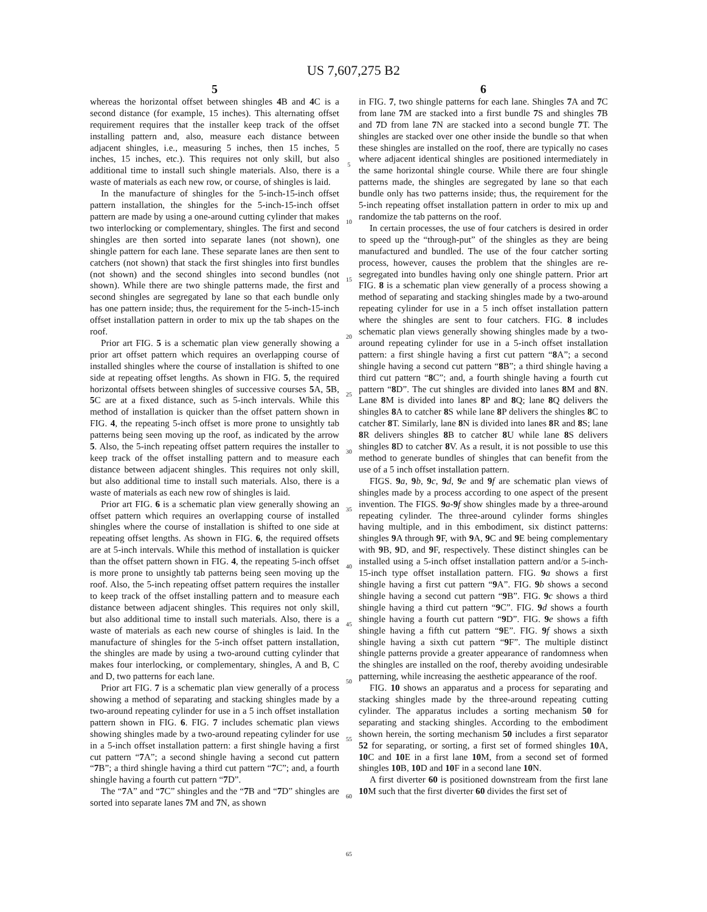US 7,607,275 B2
5
whereas the horizontal offset between shingles 4 B and 4 C is a second distance (for example, 15 inches). This alternating offset requirement requires that the installer keep track of the offset installing pattern and, also, measure each distance between adjacent shingles, i.e., measuring 5 inches, then 15 inches, 5 inches, 15 inches, etc.). This requires not only skill, but also additional time to install such shingle materials. Also, there is a waste of materials as each new row, or course, of shingles is laid.
In the manufacture of shingles for the 5-inch-15-inch offset pattern installation, the shingles for the 5-inch-15-inch offset pattern are made by using a one-around cutting cylinder that makes two interlocking or complementary, shingles. The first and second shingles are then sorted into separate lanes (not shown), one shingle pattern for each lane. These separate lanes are then sent to catchers (not shown) that stack the first shingles into first bundles (not shown) and the second shingles into second bundles (not shown). While there are two shingle patterns made, the first and second shingles are segregated by lane so that each bundle only has one pattern inside; thus, the requirement for the 5-inch-15-inch offset installation pattern in order to mix up the tab shapes on the roof.
Prior art FIG. 5 is a schematic plan view generally showing a prior art offset pattern which requires an overlapping course of installed shingles where the course of installation is shifted to one side at repeating offset lengths. As shown in FIG. 5, the required horizontal offsets between shingles of successive courses 5 A, 5 B, 5 C are at a fixed distance, such as 5-inch intervals. While this method of installation is quicker than the offset pattern shown in FIG. 4, the repeating 5-inch offset is more prone to unsightly tab patterns being seen moving up the roof, as indicated by the arrow 5. Also, the 5-inch repeating offset pattern requires the installer to keep track of the offset installing pattern and to measure each distance between adjacent shingles. This requires not only skill, but also additional time to install such materials. Also, there is a waste of materials as each new row of shingles is laid.
Prior art FIG. 6 is a schematic plan view generally showing an offset pattern which requires an overlapping course of installed shingles where the course of installation is shifted to one side at repeating offset lengths. As shown in FIG. 6, the required offsets are at 5-inch intervals. While this method of installation is quicker than the offset pattern shown in FIG. 4, the repeating 5-inch offset is more prone to unsightly tab patterns being seen moving up the roof. Also, the 5-inch repeating offset pattern requires the installer to keep track of the offset installing pattern and to measure each distance between adjacent shingles. This requires not only skill, but also additional time to install such materials. Also, there is a waste of materials as each new course of shingles is laid. In the manufacture of shingles for the 5-inch offset pattern installation, the shingles are made by using a two-around cutting cylinder that makes four interlocking, or complementary, shingles, A and B, C and D, two patterns for each lane.
Prior art FIG. 7 is a schematic plan view generally of a process showing a method of separating and stacking shingles made by a two-around repeating cylinder for use in a 5 inch offset installation pattern shown in FIG. 6. FIG. 7 includes schematic plan views showing shingles made by a two-around repeating cylinder for use in a 5-inch offset installation pattern: a first shingle having a first cut pattern “7 A”; a second shingle having a second cut pattern “7 B”; a third shingle having a third cut pattern “7 C”; and, a fourth shingle having a fourth cut pattern “7 D”.
The “7 A” and “7 C” shingles and the “7 B and “7 D” shingles are sorted into separate lanes 7 M and 7 N, as shown
5
10
15
20
25
30
35
40
45
50
55
60
65
6
in FIG. 7, two shingle patterns for each lane. Shingles 7 A and 7 C from lane 7 M are stacked into a first bundle 7 S and shingles 7 B and 7 D from lane 7 N are stacked into a second bungle 7 T. The shingles are stacked over one other inside the bundle so that when these shingles are installed on the roof, there are typically no cases where adjacent identical shingles are positioned intermediately in the same horizontal shingle course. While there are four shingle patterns made, the shingles are segregated by lane so that each bundle only has two patterns inside; thus, the requirement for the 5-inch repeating offset installation pattern in order to mix up and randomize the tab patterns on the roof.
In certain processes, the use of four catchers is desired in order to speed up the “through-put” of the shingles as they are being manufactured and bundled. The use of the four catcher sorting process, however, causes the problem that the shingles are re-segregated into bundles having only one shingle pattern. Prior art FIG. 8 is a schematic plan view generally of a process showing a method of separating and stacking shingles made by a two-around repeating cylinder for use in a 5 inch offset installation pattern where the shingles are sent to four catchers. FIG. 8 includes schematic plan views generally showing shingles made by a two-around repeating cylinder for use in a 5-inch offset installation pattern: a first shingle having a first cut pattern “8 A”; a second shingle having a second cut pattern “8 B”; a third shingle having a third cut pattern “8 C”; and, a fourth shingle having a fourth cut pattern “8 D”. The cut shingles are divided into lanes 8 M and 8 N. Lane 8 M is divided into lanes 8 P and 8 Q; lane 8 Q delivers the shingles 8 A to catcher 8 S while lane 8 P delivers the shingles 8 C to catcher 8 T. Similarly, lane 8 N is divided into lanes 8 R and 8 S; lane 8 R delivers shingles 8 B to catcher 8 U while lane 8 S delivers shingles 8 D to catcher 8 V. As a result, it is not possible to use this method to generate bundles of shingles that can benefit from the use of a 5 inch offset installation pattern.
FIGS. 9 a, 9 b, 9 c, 9 d, 9 e and 9 f are schematic plan views of shingles made by a process according to one aspect of the present invention. The FIGS. 9 a-9 f show shingles made by a three-around repeating cylinder. The three-around cylinder forms shingles having multiple, and in this embodiment, six distinct patterns: shingles 9 A through 9 F, with 9 A, 9 C and 9 E being complementary with 9 B, 9 D, and 9 F, respectively. These distinct shingles can be installed using a 5-inch offset installation pattern and/or a 5-inch-15-inch type offset installation pattern. FIG. 9 a shows a first shingle having a first cut pattern “9 A”. FIG. 9 b shows a second shingle having a second cut pattern “9 B”. FIG. 9 c shows a third shingle having a third cut pattern “9 C”. FIG. 9 d shows a fourth shingle having a fourth cut pattern “9 D”. FIG. 9 e shows a fifth shingle having a fifth cut pattern “9 E”. FIG. 9 f shows a sixth shingle having a sixth cut pattern “9 F”. The multiple distinct shingle patterns provide a greater appearance of randomness when the shingles are installed on the roof, thereby avoiding undesirable patterning, while increasing the aesthetic appearance of the roof.
FIG. 10 shows an apparatus and a process for separating and stacking shingles made by the three-around repeating cutting cylinder. The apparatus includes a sorting mechanism 50 for separating and stacking shingles. According to the embodiment shown herein, the sorting mechanism 50 includes a first separator 52 for separating, or sorting, a first set of formed shingles 10 A, 10 C and 10 E in a first lane 10 M, from a second set of formed shingles 10 B, 10 D and 10 F in a second lane 10 N.
A first diverter 60 is positioned downstream from the first lane 10 M such that the first diverter 60 divides the first set of